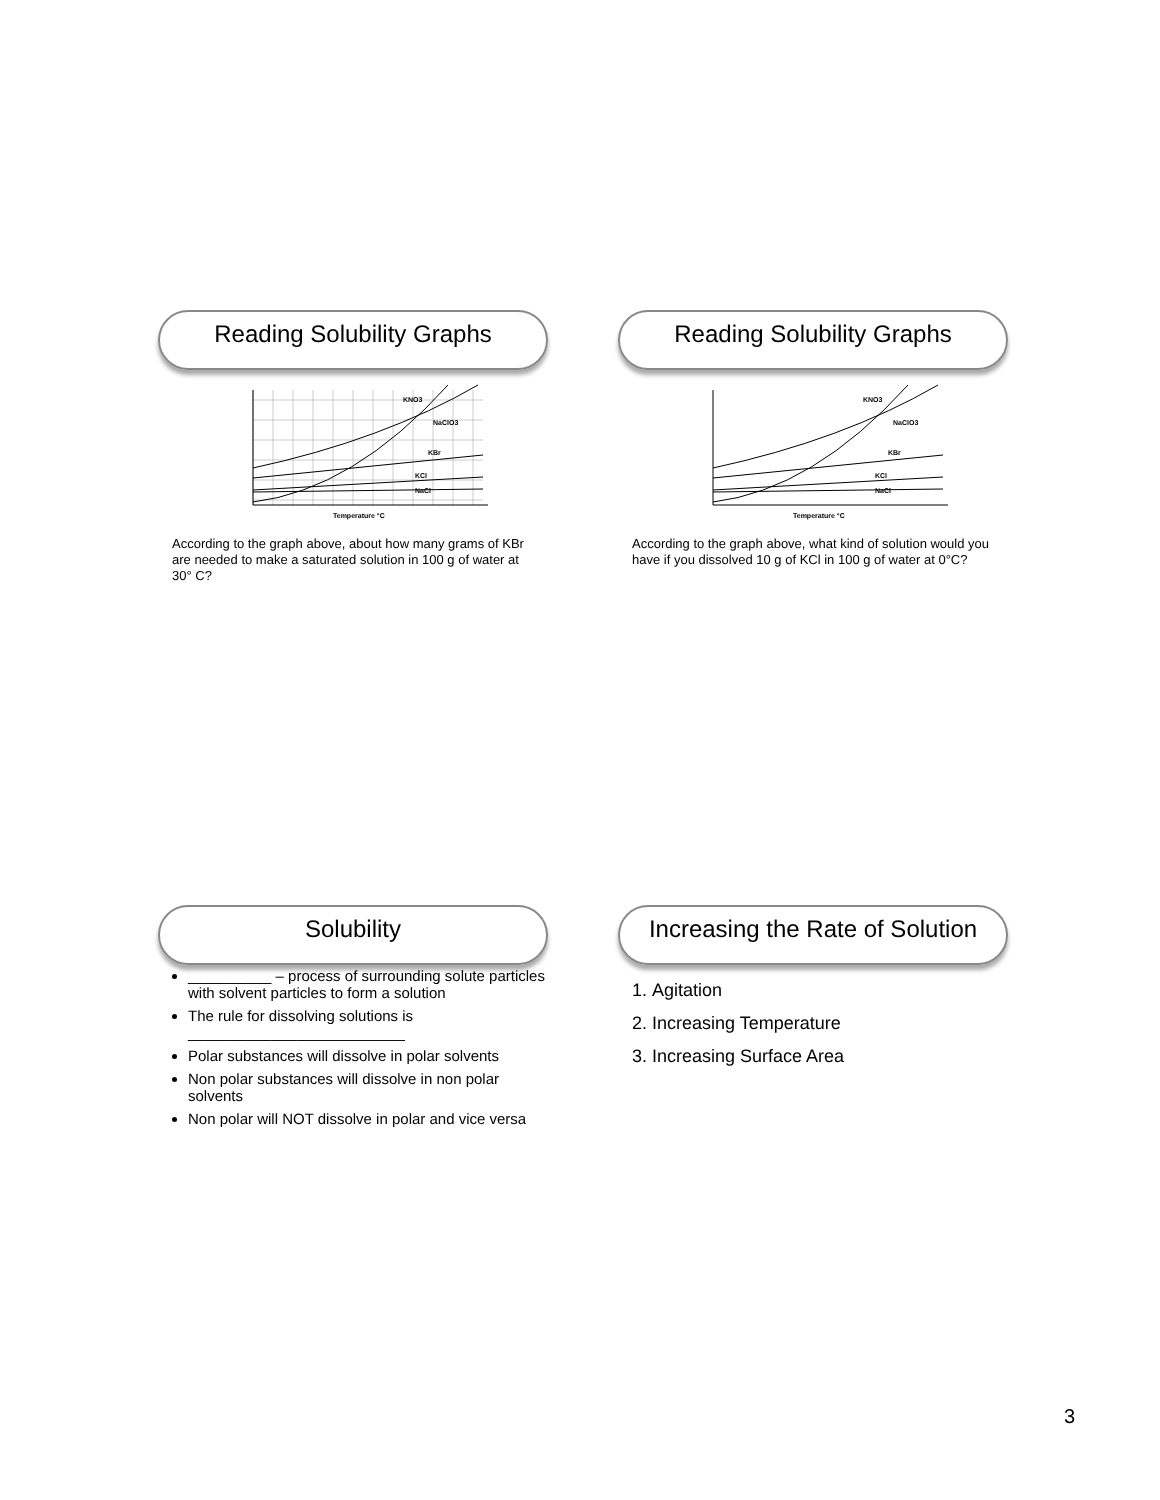Reading Solubility Graphs
KNO3
NaClO3
KBr
KCl
NaCl
Temperature °C
According to the graph above, about how many grams of KBr are needed to make a saturated solution in 100 g of water at 30° C?
Reading Solubility Graphs
KNO3
NaClO3
KBr
KCl
NaCl
Temperature °C
According to the graph above, what kind of solution would you have if you dissolved 10 g of KCl in 100 g of water at 0°C?
Solubility
__________ – process of surrounding solute particles with solvent particles to form a solution
The rule for dissolving solutions is __________________________
Polar substances will dissolve in polar solvents
Non polar substances will dissolve in non polar solvents
Non polar will NOT dissolve in polar and vice versa
Increasing the Rate of Solution
1. Agitation
2. Increasing Temperature
3. Increasing Surface Area
3